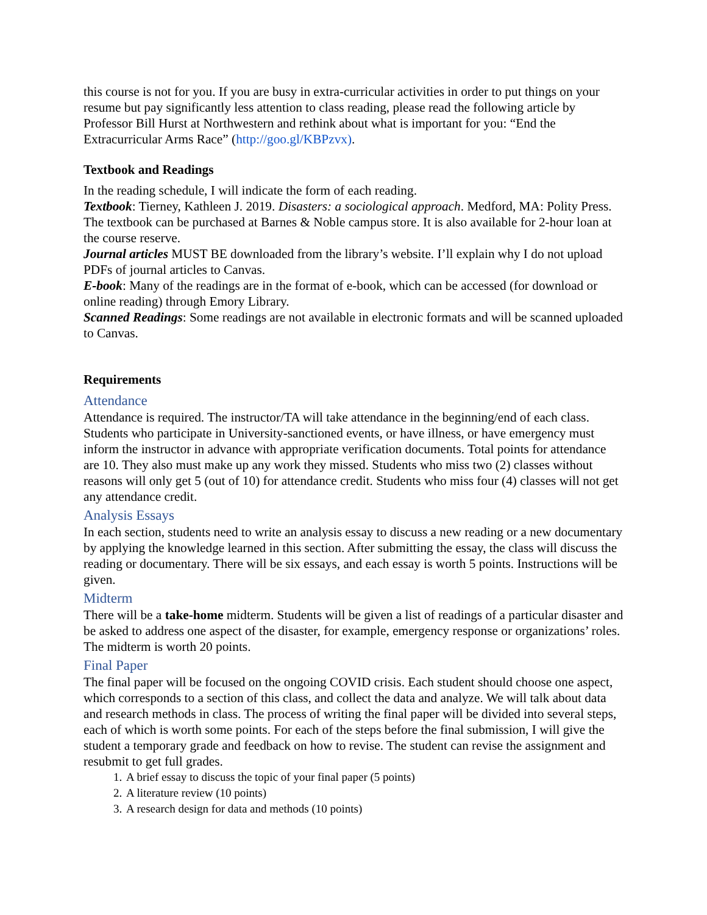this course is not for you. If you are busy in extra-curricular activities in order to put things on your resume but pay significantly less attention to class reading, please read the following article by Professor Bill Hurst at Northwestern and rethink about what is important for you: “End the Extracurricular Arms Race” (http://goo.gl/KBPzvx).
Textbook and Readings
In the reading schedule, I will indicate the form of each reading.
Textbook: Tierney, Kathleen J. 2019. Disasters: a sociological approach. Medford, MA: Polity Press. The textbook can be purchased at Barnes & Noble campus store. It is also available for 2-hour loan at the course reserve.
Journal articles MUST BE downloaded from the library’s website. I’ll explain why I do not upload PDFs of journal articles to Canvas.
E-book: Many of the readings are in the format of e-book, which can be accessed (for download or online reading) through Emory Library.
Scanned Readings: Some readings are not available in electronic formats and will be scanned uploaded to Canvas.
Requirements
Attendance
Attendance is required. The instructor/TA will take attendance in the beginning/end of each class. Students who participate in University-sanctioned events, or have illness, or have emergency must inform the instructor in advance with appropriate verification documents. Total points for attendance are 10. They also must make up any work they missed. Students who miss two (2) classes without reasons will only get 5 (out of 10) for attendance credit. Students who miss four (4) classes will not get any attendance credit.
Analysis Essays
In each section, students need to write an analysis essay to discuss a new reading or a new documentary by applying the knowledge learned in this section. After submitting the essay, the class will discuss the reading or documentary. There will be six essays, and each essay is worth 5 points. Instructions will be given.
Midterm
There will be a take-home midterm. Students will be given a list of readings of a particular disaster and be asked to address one aspect of the disaster, for example, emergency response or organizations’ roles. The midterm is worth 20 points.
Final Paper
The final paper will be focused on the ongoing COVID crisis. Each student should choose one aspect, which corresponds to a section of this class, and collect the data and analyze. We will talk about data and research methods in class. The process of writing the final paper will be divided into several steps, each of which is worth some points. For each of the steps before the final submission, I will give the student a temporary grade and feedback on how to revise. The student can revise the assignment and resubmit to get full grades.
1. A brief essay to discuss the topic of your final paper (5 points)
2. A literature review (10 points)
3. A research design for data and methods (10 points)